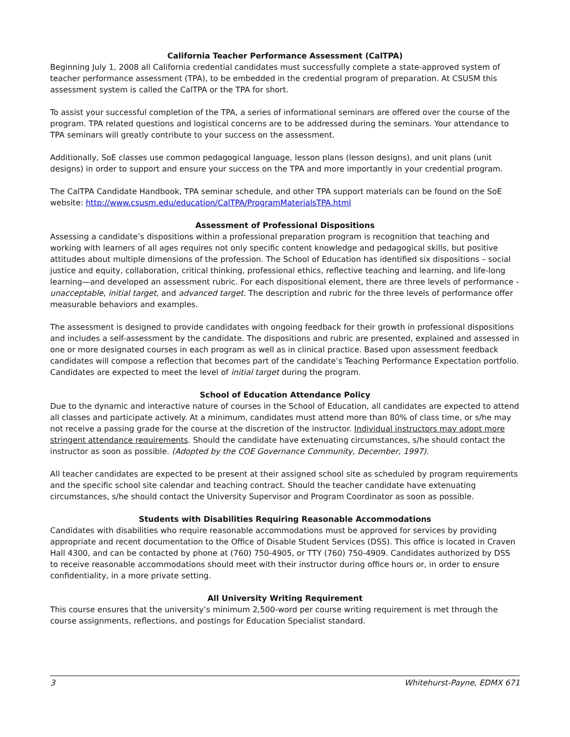California Teacher Performance Assessment (CalTPA)
Beginning July 1, 2008 all California credential candidates must successfully complete a state-approved system of teacher performance assessment (TPA), to be embedded in the credential program of preparation. At CSUSM this assessment system is called the CalTPA or the TPA for short.
To assist your successful completion of the TPA, a series of informational seminars are offered over the course of the program. TPA related questions and logistical concerns are to be addressed during the seminars. Your attendance to TPA seminars will greatly contribute to your success on the assessment.
Additionally, SoE classes use common pedagogical language, lesson plans (lesson designs), and unit plans (unit designs) in order to support and ensure your success on the TPA and more importantly in your credential program.
The CalTPA Candidate Handbook, TPA seminar schedule, and other TPA support materials can be found on the SoE website: http://www.csusm.edu/education/CalTPA/ProgramMaterialsTPA.html
Assessment of Professional Dispositions
Assessing a candidate’s dispositions within a professional preparation program is recognition that teaching and working with learners of all ages requires not only specific content knowledge and pedagogical skills, but positive attitudes about multiple dimensions of the profession. The School of Education has identified six dispositions – social justice and equity, collaboration, critical thinking, professional ethics, reflective teaching and learning, and life-long learning—and developed an assessment rubric. For each dispositional element, there are three levels of performance - unacceptable, initial target, and advanced target. The description and rubric for the three levels of performance offer measurable behaviors and examples.
The assessment is designed to provide candidates with ongoing feedback for their growth in professional dispositions and includes a self-assessment by the candidate. The dispositions and rubric are presented, explained and assessed in one or more designated courses in each program as well as in clinical practice. Based upon assessment feedback candidates will compose a reflection that becomes part of the candidate’s Teaching Performance Expectation portfolio. Candidates are expected to meet the level of initial target during the program.
School of Education Attendance Policy
Due to the dynamic and interactive nature of courses in the School of Education, all candidates are expected to attend all classes and participate actively. At a minimum, candidates must attend more than 80% of class time, or s/he may not receive a passing grade for the course at the discretion of the instructor. Individual instructors may adopt more stringent attendance requirements. Should the candidate have extenuating circumstances, s/he should contact the instructor as soon as possible. (Adopted by the COE Governance Community, December, 1997).
All teacher candidates are expected to be present at their assigned school site as scheduled by program requirements and the specific school site calendar and teaching contract. Should the teacher candidate have extenuating circumstances, s/he should contact the University Supervisor and Program Coordinator as soon as possible.
Students with Disabilities Requiring Reasonable Accommodations
Candidates with disabilities who require reasonable accommodations must be approved for services by providing appropriate and recent documentation to the Office of Disable Student Services (DSS). This office is located in Craven Hall 4300, and can be contacted by phone at (760) 750-4905, or TTY (760) 750-4909. Candidates authorized by DSS to receive reasonable accommodations should meet with their instructor during office hours or, in order to ensure confidentiality, in a more private setting.
All University Writing Requirement
This course ensures that the university’s minimum 2,500-word per course writing requirement is met through the course assignments, reflections, and postings for Education Specialist standard.
3 Whitehurst-Payne, EDMX 671